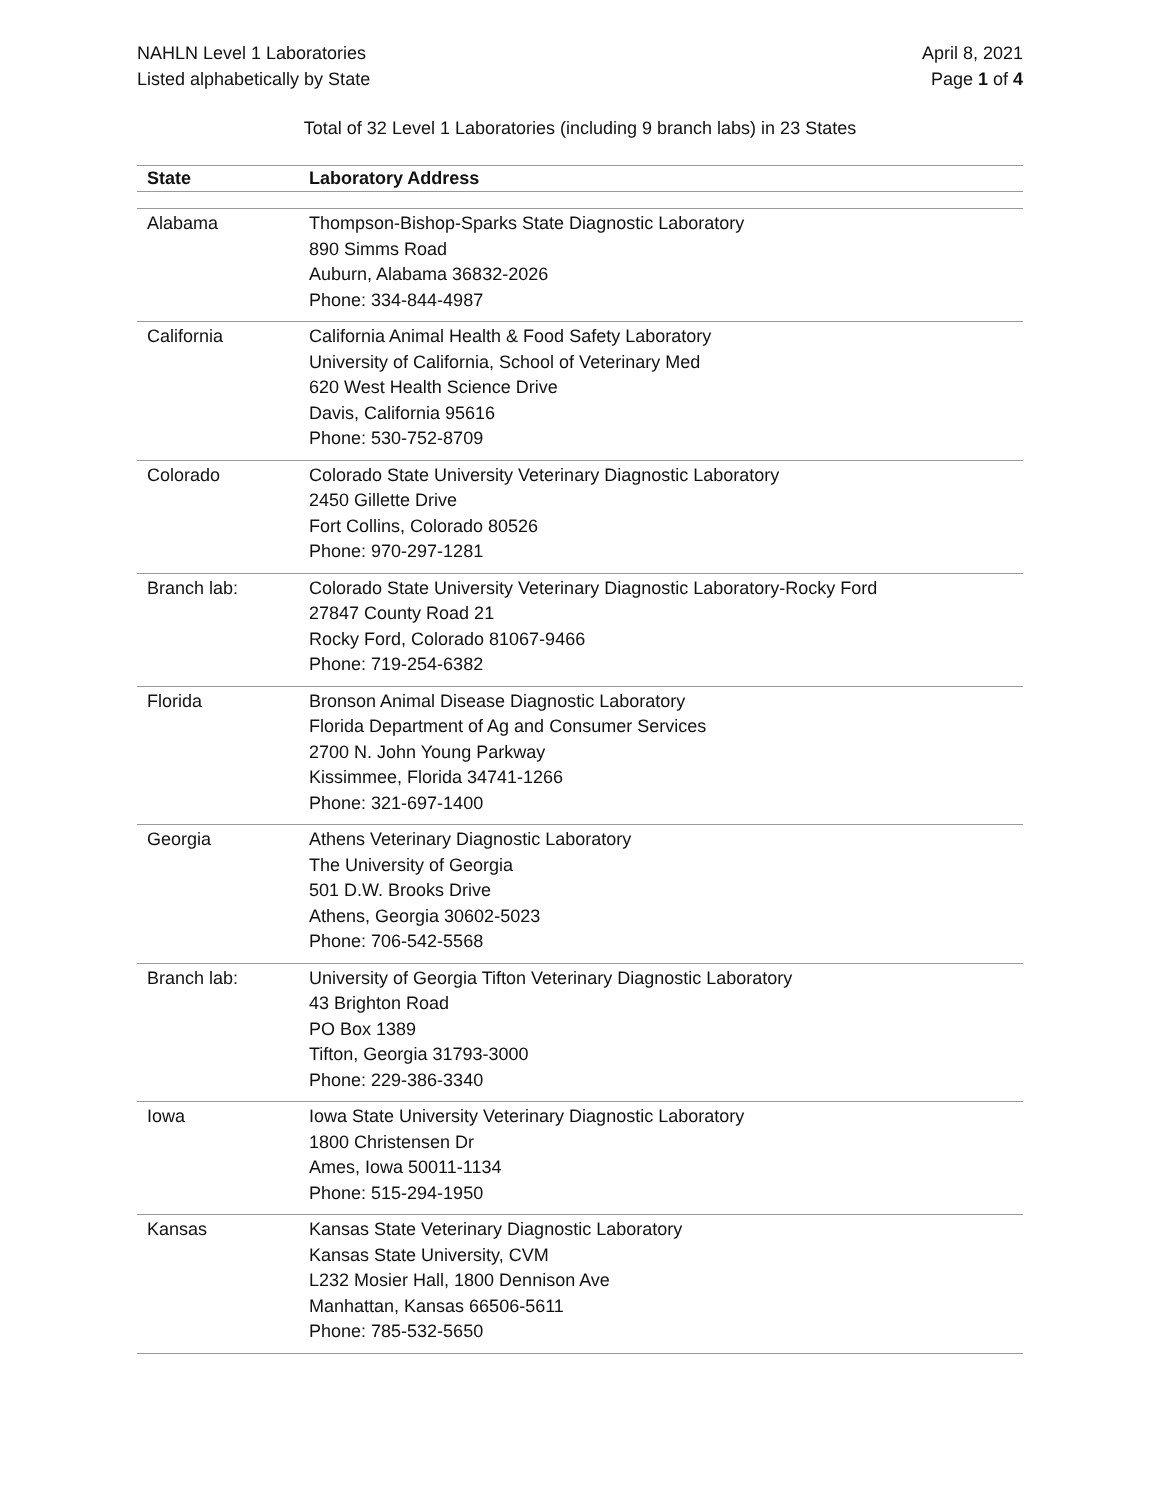NAHLN Level 1 Laboratories
Listed alphabetically by State
April 8, 2021
Page 1 of 4
Total of 32 Level 1 Laboratories (including 9 branch labs) in 23 States
| State | Laboratory Address |
| --- | --- |
| Alabama | Thompson-Bishop-Sparks State Diagnostic Laboratory 890 Simms Road Auburn, Alabama 36832-2026 Phone: 334-844-4987 |
| California | California Animal Health & Food Safety Laboratory University of California, School of Veterinary Med 620 West Health Science Drive Davis, California 95616 Phone: 530-752-8709 |
| Colorado | Colorado State University Veterinary Diagnostic Laboratory 2450 Gillette Drive Fort Collins, Colorado 80526 Phone: 970-297-1281 |
| Branch lab: | Colorado State University Veterinary Diagnostic Laboratory-Rocky Ford 27847 County Road 21 Rocky Ford, Colorado 81067-9466 Phone: 719-254-6382 |
| Florida | Bronson Animal Disease Diagnostic Laboratory Florida Department of Ag and Consumer Services 2700 N. John Young Parkway Kissimmee, Florida 34741-1266 Phone: 321-697-1400 |
| Georgia | Athens Veterinary Diagnostic Laboratory The University of Georgia 501 D.W. Brooks Drive Athens, Georgia 30602-5023 Phone: 706-542-5568 |
| Branch lab: | University of Georgia Tifton Veterinary Diagnostic Laboratory 43 Brighton Road PO Box 1389 Tifton, Georgia 31793-3000 Phone: 229-386-3340 |
| Iowa | Iowa State University Veterinary Diagnostic Laboratory 1800 Christensen Dr Ames, Iowa 50011-1134 Phone: 515-294-1950 |
| Kansas | Kansas State Veterinary Diagnostic Laboratory Kansas State University, CVM L232 Mosier Hall, 1800 Dennison Ave Manhattan, Kansas 66506-5611 Phone: 785-532-5650 |